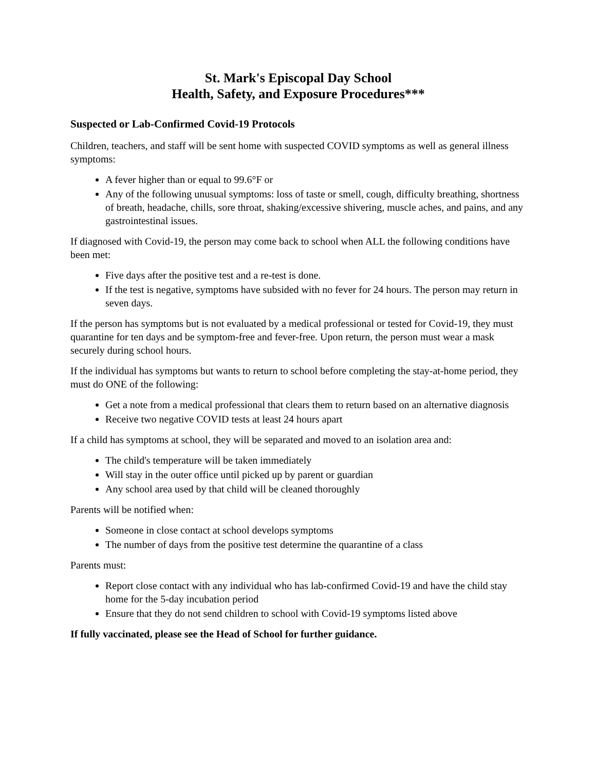St. Mark's Episcopal Day School
Health, Safety, and Exposure Procedures***
Suspected or Lab-Confirmed Covid-19 Protocols
Children, teachers, and staff will be sent home with suspected COVID symptoms as well as general illness symptoms:
A fever higher than or equal to 99.6°F or
Any of the following unusual symptoms: loss of taste or smell, cough, difficulty breathing, shortness of breath, headache, chills, sore throat, shaking/excessive shivering, muscle aches, and pains, and any gastrointestinal issues.
If diagnosed with Covid-19, the person may come back to school when ALL the following conditions have been met:
Five days after the positive test and a re-test is done.
If the test is negative, symptoms have subsided with no fever for 24 hours. The person may return in seven days.
If the person has symptoms but is not evaluated by a medical professional or tested for Covid-19, they must quarantine for ten days and be symptom-free and fever-free. Upon return, the person must wear a mask securely during school hours.
If the individual has symptoms but wants to return to school before completing the stay-at-home period, they must do ONE of the following:
Get a note from a medical professional that clears them to return based on an alternative diagnosis
Receive two negative COVID tests at least 24 hours apart
If a child has symptoms at school, they will be separated and moved to an isolation area and:
The child's temperature will be taken immediately
Will stay in the outer office until picked up by parent or guardian
Any school area used by that child will be cleaned thoroughly
Parents will be notified when:
Someone in close contact at school develops symptoms
The number of days from the positive test determine the quarantine of a class
Parents must:
Report close contact with any individual who has lab-confirmed Covid-19 and have the child stay home for the 5-day incubation period
Ensure that they do not send children to school with Covid-19 symptoms listed above
If fully vaccinated, please see the Head of School for further guidance.